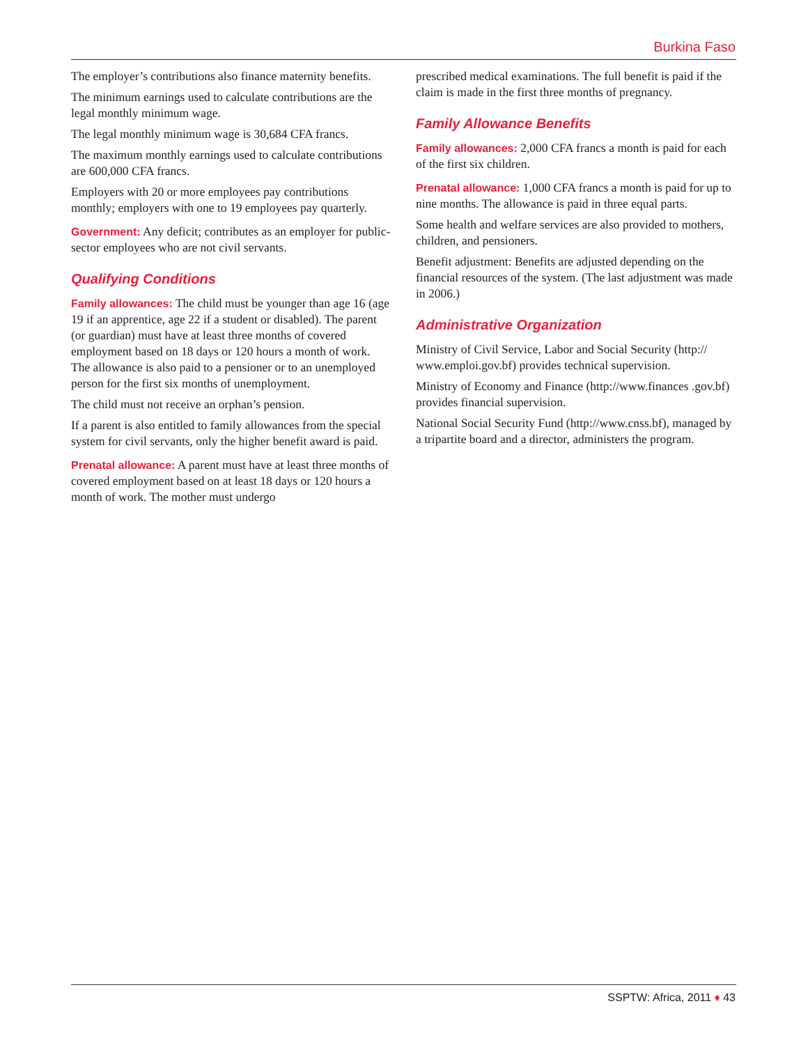Burkina Faso
The employer’s contributions also finance maternity benefits.
The minimum earnings used to calculate contributions are the legal monthly minimum wage.
The legal monthly minimum wage is 30,684 CFA francs.
The maximum monthly earnings used to calculate contributions are 600,000 CFA francs.
Employers with 20 or more employees pay contributions monthly; employers with one to 19 employees pay quarterly.
Government: Any deficit; contributes as an employer for public-sector employees who are not civil servants.
Qualifying Conditions
Family allowances: The child must be younger than age 16 (age 19 if an apprentice, age 22 if a student or disabled). The parent (or guardian) must have at least three months of covered employment based on 18 days or 120 hours a month of work. The allowance is also paid to a pensioner or to an unemployed person for the first six months of unemployment.
The child must not receive an orphan’s pension.
If a parent is also entitled to family allowances from the special system for civil servants, only the higher benefit award is paid.
Prenatal allowance: A parent must have at least three months of covered employment based on at least 18 days or 120 hours a month of work. The mother must undergo
prescribed medical examinations. The full benefit is paid if the claim is made in the first three months of pregnancy.
Family Allowance Benefits
Family allowances: 2,000 CFA francs a month is paid for each of the first six children.
Prenatal allowance: 1,000 CFA francs a month is paid for up to nine months. The allowance is paid in three equal parts.
Some health and welfare services are also provided to mothers, children, and pensioners.
Benefit adjustment: Benefits are adjusted depending on the financial resources of the system. (The last adjustment was made in 2006.)
Administrative Organization
Ministry of Civil Service, Labor and Social Security (http:// www.emploi.gov.bf) provides technical supervision.
Ministry of Economy and Finance (http://www.finances .gov.bf) provides financial supervision.
National Social Security Fund (http://www.cnss.bf), managed by a tripartite board and a director, administers the program.
SSPTW: Africa, 2011 ♦ 43